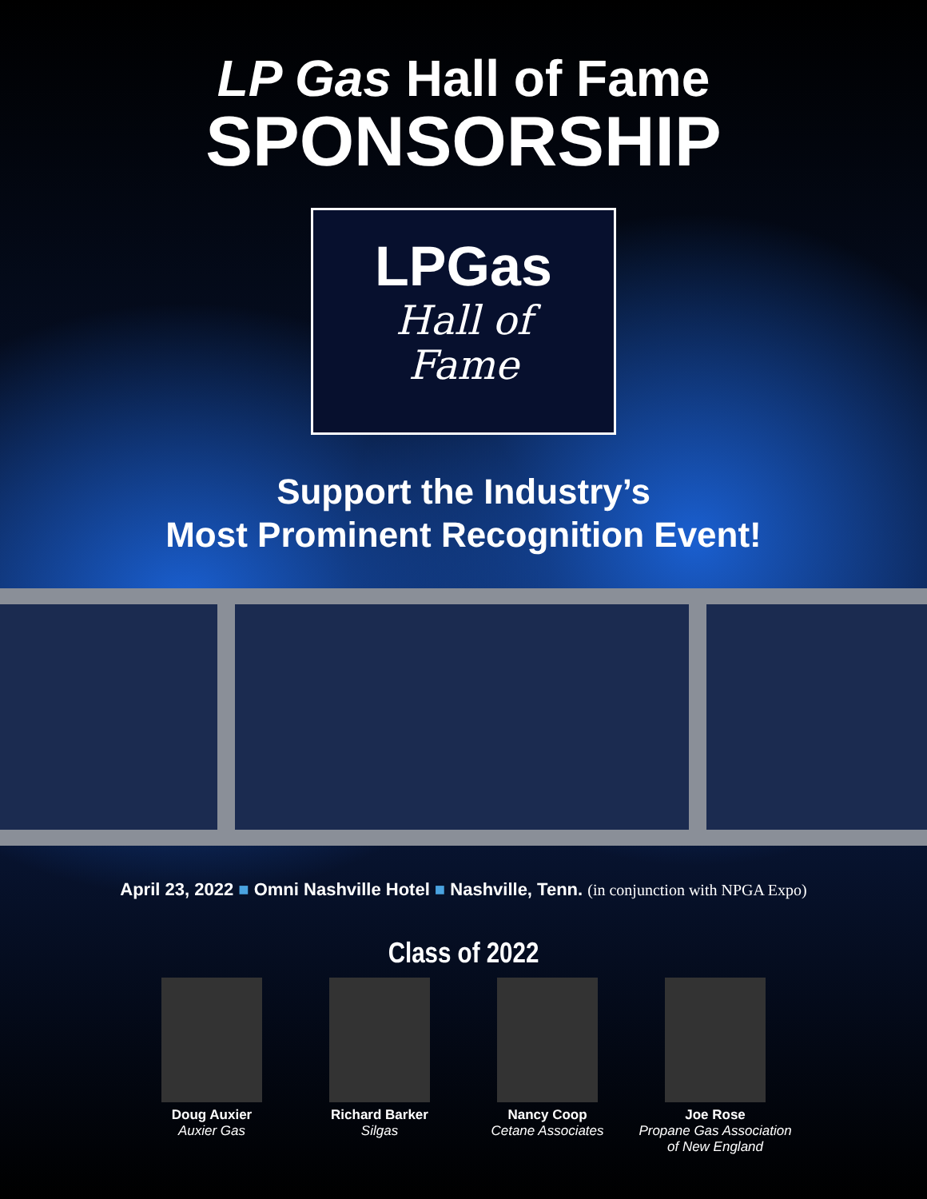LP Gas Hall of Fame
SPONSORSHIP
LPGas
Hall of
Fame
Support the Industry’s
Most Prominent Recognition Event!
April 23, 2022 ■ Omni Nashville Hotel ■ Nashville, Tenn. (in conjunction with NPGA Expo)
Class of 2022
Doug Auxier
Auxier Gas
Richard Barker
Silgas
Nancy Coop
Cetane Associates
Joe Rose
Propane Gas Association of New England